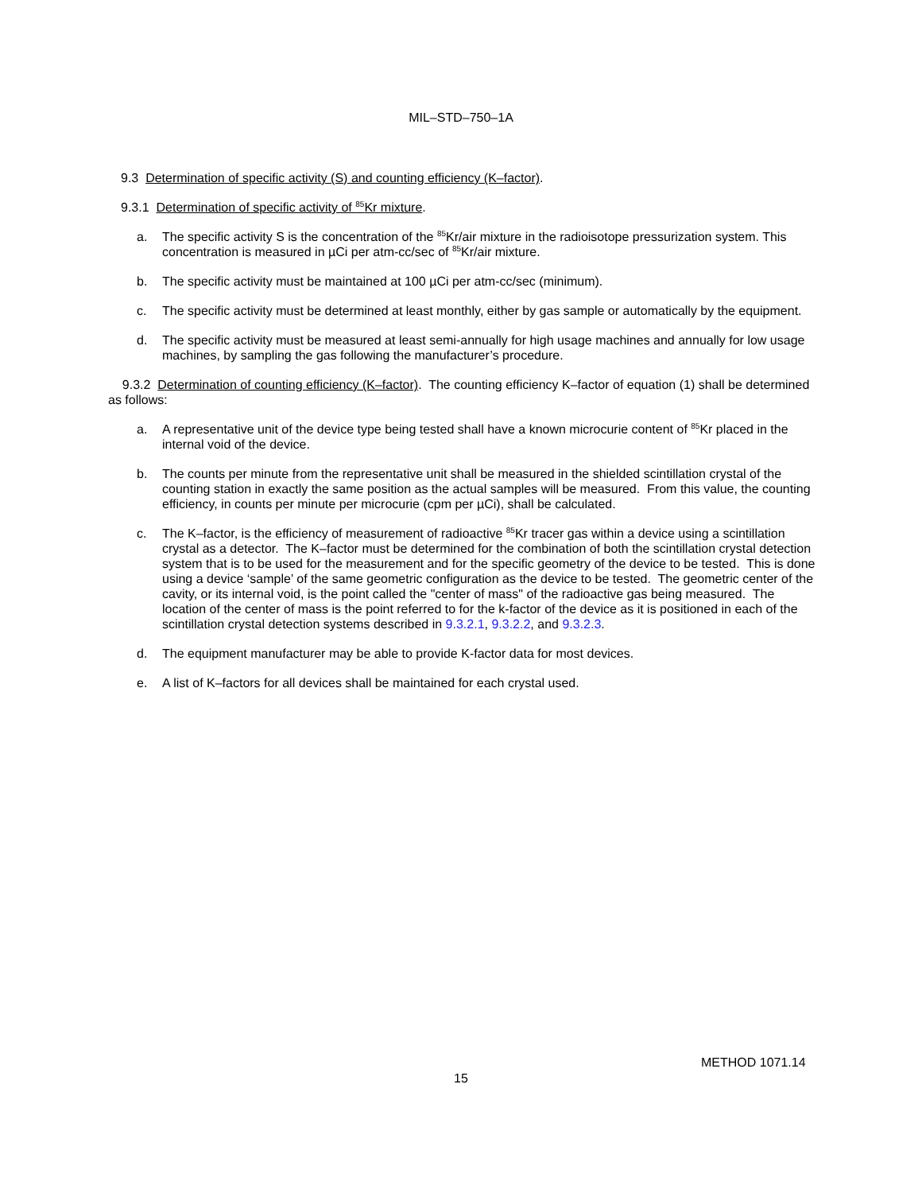MIL–STD–750–1A
9.3 Determination of specific activity (S) and counting efficiency (K–factor).
9.3.1 Determination of specific activity of <sup>85</sup>Kr mixture.
a. The specific activity S is the concentration of the <sup>85</sup>Kr/air mixture in the radioisotope pressurization system. This concentration is measured in µCi per atm-cc/sec of <sup>85</sup>Kr/air mixture.
b. The specific activity must be maintained at 100 µCi per atm-cc/sec (minimum).
c. The specific activity must be determined at least monthly, either by gas sample or automatically by the equipment.
d. The specific activity must be measured at least semi-annually for high usage machines and annually for low usage machines, by sampling the gas following the manufacturer’s procedure.
9.3.2 Determination of counting efficiency (K–factor). The counting efficiency K–factor of equation (1) shall be determined as follows:
a. A representative unit of the device type being tested shall have a known microcurie content of <sup>85</sup>Kr placed in the internal void of the device.
b. The counts per minute from the representative unit shall be measured in the shielded scintillation crystal of the counting station in exactly the same position as the actual samples will be measured. From this value, the counting efficiency, in counts per minute per microcurie (cpm per µCi), shall be calculated.
c. The K–factor, is the efficiency of measurement of radioactive <sup>85</sup>Kr tracer gas within a device using a scintillation crystal as a detector. The K–factor must be determined for the combination of both the scintillation crystal detection system that is to be used for the measurement and for the specific geometry of the device to be tested. This is done using a device ‘sample’ of the same geometric configuration as the device to be tested. The geometric center of the cavity, or its internal void, is the point called the "center of mass" of the radioactive gas being measured. The location of the center of mass is the point referred to for the k-factor of the device as it is positioned in each of the scintillation crystal detection systems described in 9.3.2.1, 9.3.2.2, and 9.3.2.3.
d. The equipment manufacturer may be able to provide K-factor data for most devices.
e. A list of K–factors for all devices shall be maintained for each crystal used.
METHOD 1071.14
15